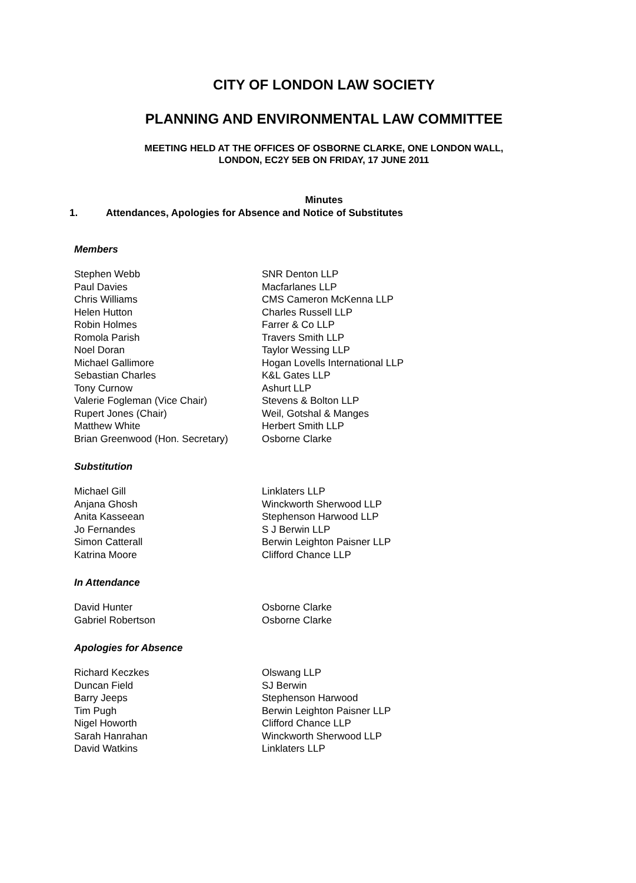CITY OF LONDON LAW SOCIETY
PLANNING AND ENVIRONMENTAL LAW COMMITTEE
MEETING HELD AT THE OFFICES OF OSBORNE CLARKE, ONE LONDON WALL,
LONDON, EC2Y 5EB ON FRIDAY, 17 JUNE 2011
Minutes
1. Attendances, Apologies for Absence and Notice of Substitutes
Members
| Stephen Webb | SNR Denton LLP |
| Paul Davies | Macfarlanes LLP |
| Chris Williams | CMS Cameron McKenna LLP |
| Helen Hutton | Charles Russell LLP |
| Robin Holmes | Farrer & Co LLP |
| Romola Parish | Travers Smith LLP |
| Noel Doran | Taylor Wessing LLP |
| Michael Gallimore | Hogan Lovells International LLP |
| Sebastian Charles | K&L Gates LLP |
| Tony Curnow | Ashurt LLP |
| Valerie Fogleman (Vice Chair) | Stevens & Bolton LLP |
| Rupert Jones (Chair) | Weil, Gotshal & Manges |
| Matthew White | Herbert Smith LLP |
| Brian Greenwood (Hon. Secretary) | Osborne Clarke |
Substitution
| Michael Gill | Linklaters LLP |
| Anjana Ghosh | Winckworth Sherwood LLP |
| Anita Kasseean | Stephenson Harwood LLP |
| Jo Fernandes | S J Berwin LLP |
| Simon Catterall | Berwin Leighton Paisner LLP |
| Katrina Moore | Clifford Chance LLP |
In Attendance
| David Hunter | Osborne Clarke |
| Gabriel Robertson | Osborne Clarke |
Apologies for Absence
| Richard Keczkes | Olswang LLP |
| Duncan Field | SJ Berwin |
| Barry Jeeps | Stephenson Harwood |
| Tim Pugh | Berwin Leighton Paisner LLP |
| Nigel Howorth | Clifford Chance LLP |
| Sarah Hanrahan | Winckworth Sherwood LLP |
| David Watkins | Linklaters LLP |